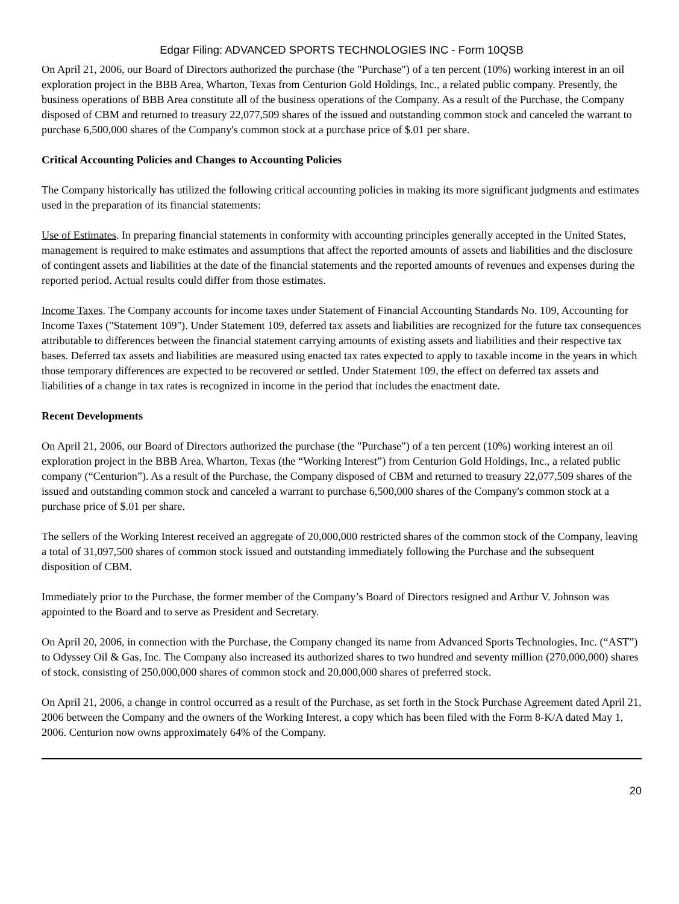Edgar Filing: ADVANCED SPORTS TECHNOLOGIES INC - Form 10QSB
On April 21, 2006, our Board of Directors authorized the purchase (the "Purchase") of a ten percent (10%) working interest in an oil exploration project in the BBB Area, Wharton, Texas from Centurion Gold Holdings, Inc., a related public company. Presently, the business operations of BBB Area constitute all of the business operations of the Company. As a result of the Purchase, the Company disposed of CBM and returned to treasury 22,077,509 shares of the issued and outstanding common stock and canceled the warrant to purchase 6,500,000 shares of the Company's common stock at a purchase price of $.01 per share.
Critical Accounting Policies and Changes to Accounting Policies
The Company historically has utilized the following critical accounting policies in making its more significant judgments and estimates used in the preparation of its financial statements:
Use of Estimates. In preparing financial statements in conformity with accounting principles generally accepted in the United States, management is required to make estimates and assumptions that affect the reported amounts of assets and liabilities and the disclosure of contingent assets and liabilities at the date of the financial statements and the reported amounts of revenues and expenses during the reported period. Actual results could differ from those estimates.
Income Taxes. The Company accounts for income taxes under Statement of Financial Accounting Standards No. 109, Accounting for Income Taxes ("Statement 109"). Under Statement 109, deferred tax assets and liabilities are recognized for the future tax consequences attributable to differences between the financial statement carrying amounts of existing assets and liabilities and their respective tax bases. Deferred tax assets and liabilities are measured using enacted tax rates expected to apply to taxable income in the years in which those temporary differences are expected to be recovered or settled. Under Statement 109, the effect on deferred tax assets and liabilities of a change in tax rates is recognized in income in the period that includes the enactment date.
Recent Developments
On April 21, 2006, our Board of Directors authorized the purchase (the "Purchase") of a ten percent (10%) working interest an oil exploration project in the BBB Area, Wharton, Texas (the “Working Interest”) from Centurion Gold Holdings, Inc., a related public company (“Centurion”). As a result of the Purchase, the Company disposed of CBM and returned to treasury 22,077,509 shares of the issued and outstanding common stock and canceled a warrant to purchase 6,500,000 shares of the Company's common stock at a purchase price of $.01 per share.
The sellers of the Working Interest received an aggregate of 20,000,000 restricted shares of the common stock of the Company, leaving a total of 31,097,500 shares of common stock issued and outstanding immediately following the Purchase and the subsequent disposition of CBM.
Immediately prior to the Purchase, the former member of the Company’s Board of Directors resigned and Arthur V. Johnson was appointed to the Board and to serve as President and Secretary.
On April 20, 2006, in connection with the Purchase, the Company changed its name from Advanced Sports Technologies, Inc. (“AST”) to Odyssey Oil & Gas, Inc. The Company also increased its authorized shares to two hundred and seventy million (270,000,000) shares of stock, consisting of 250,000,000 shares of common stock and 20,000,000 shares of preferred stock.
On April 21, 2006, a change in control occurred as a result of the Purchase, as set forth in the Stock Purchase Agreement dated April 21, 2006 between the Company and the owners of the Working Interest, a copy which has been filed with the Form 8-K/A dated May 1, 2006. Centurion now owns approximately 64% of the Company.
20